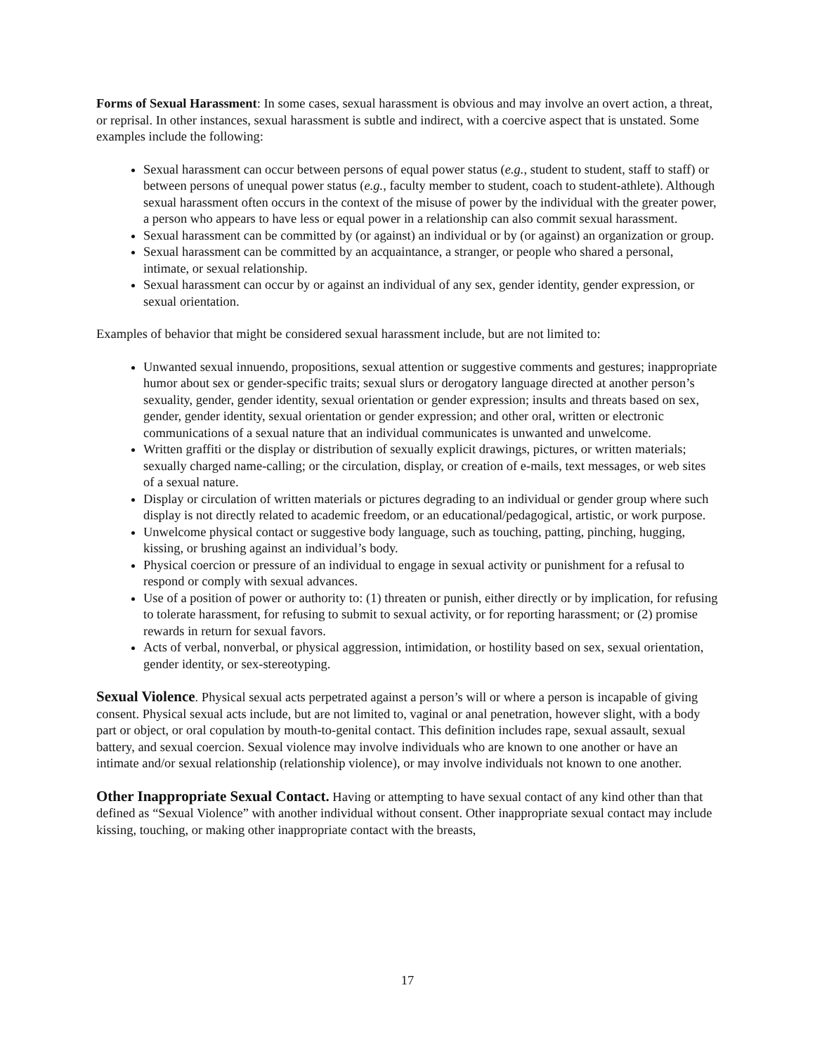Forms of Sexual Harassment: In some cases, sexual harassment is obvious and may involve an overt action, a threat, or reprisal. In other instances, sexual harassment is subtle and indirect, with a coercive aspect that is unstated. Some examples include the following:
Sexual harassment can occur between persons of equal power status (e.g., student to student, staff to staff) or between persons of unequal power status (e.g., faculty member to student, coach to student-athlete). Although sexual harassment often occurs in the context of the misuse of power by the individual with the greater power, a person who appears to have less or equal power in a relationship can also commit sexual harassment.
Sexual harassment can be committed by (or against) an individual or by (or against) an organization or group.
Sexual harassment can be committed by an acquaintance, a stranger, or people who shared a personal, intimate, or sexual relationship.
Sexual harassment can occur by or against an individual of any sex, gender identity, gender expression, or sexual orientation.
Examples of behavior that might be considered sexual harassment include, but are not limited to:
Unwanted sexual innuendo, propositions, sexual attention or suggestive comments and gestures; inappropriate humor about sex or gender-specific traits; sexual slurs or derogatory language directed at another person’s sexuality, gender, gender identity, sexual orientation or gender expression; insults and threats based on sex, gender, gender identity, sexual orientation or gender expression; and other oral, written or electronic communications of a sexual nature that an individual communicates is unwanted and unwelcome.
Written graffiti or the display or distribution of sexually explicit drawings, pictures, or written materials; sexually charged name-calling; or the circulation, display, or creation of e-mails, text messages, or web sites of a sexual nature.
Display or circulation of written materials or pictures degrading to an individual or gender group where such display is not directly related to academic freedom, or an educational/pedagogical, artistic, or work purpose.
Unwelcome physical contact or suggestive body language, such as touching, patting, pinching, hugging, kissing, or brushing against an individual’s body.
Physical coercion or pressure of an individual to engage in sexual activity or punishment for a refusal to respond or comply with sexual advances.
Use of a position of power or authority to: (1) threaten or punish, either directly or by implication, for refusing to tolerate harassment, for refusing to submit to sexual activity, or for reporting harassment; or (2) promise rewards in return for sexual favors.
Acts of verbal, nonverbal, or physical aggression, intimidation, or hostility based on sex, sexual orientation, gender identity, or sex-stereotyping.
Sexual Violence. Physical sexual acts perpetrated against a person’s will or where a person is incapable of giving consent. Physical sexual acts include, but are not limited to, vaginal or anal penetration, however slight, with a body part or object, or oral copulation by mouth-to-genital contact. This definition includes rape, sexual assault, sexual battery, and sexual coercion. Sexual violence may involve individuals who are known to one another or have an intimate and/or sexual relationship (relationship violence), or may involve individuals not known to one another.
Other Inappropriate Sexual Contact. Having or attempting to have sexual contact of any kind other than that defined as “Sexual Violence” with another individual without consent. Other inappropriate sexual contact may include kissing, touching, or making other inappropriate contact with the breasts,
17